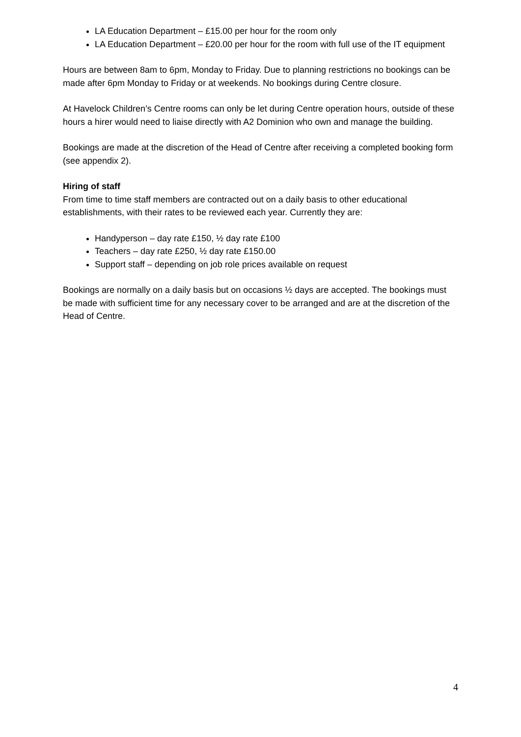LA Education Department – £15.00 per hour for the room only
LA Education Department – £20.00 per hour for the room with full use of the IT equipment
Hours are between 8am to 6pm, Monday to Friday. Due to planning restrictions no bookings can be made after 6pm Monday to Friday or at weekends. No bookings during Centre closure.
At Havelock Children’s Centre rooms can only be let during Centre operation hours, outside of these hours a hirer would need to liaise directly with A2 Dominion who own and manage the building.
Bookings are made at the discretion of the Head of Centre after receiving a completed booking form (see appendix 2).
Hiring of staff
From time to time staff members are contracted out on a daily basis to other educational establishments, with their rates to be reviewed each year. Currently they are:
Handyperson – day rate £150, ½ day rate £100
Teachers – day rate £250, ½ day rate £150.00
Support staff – depending on job role prices available on request
Bookings are normally on a daily basis but on occasions ½ days are accepted. The bookings must be made with sufficient time for any necessary cover to be arranged and are at the discretion of the Head of Centre.
4